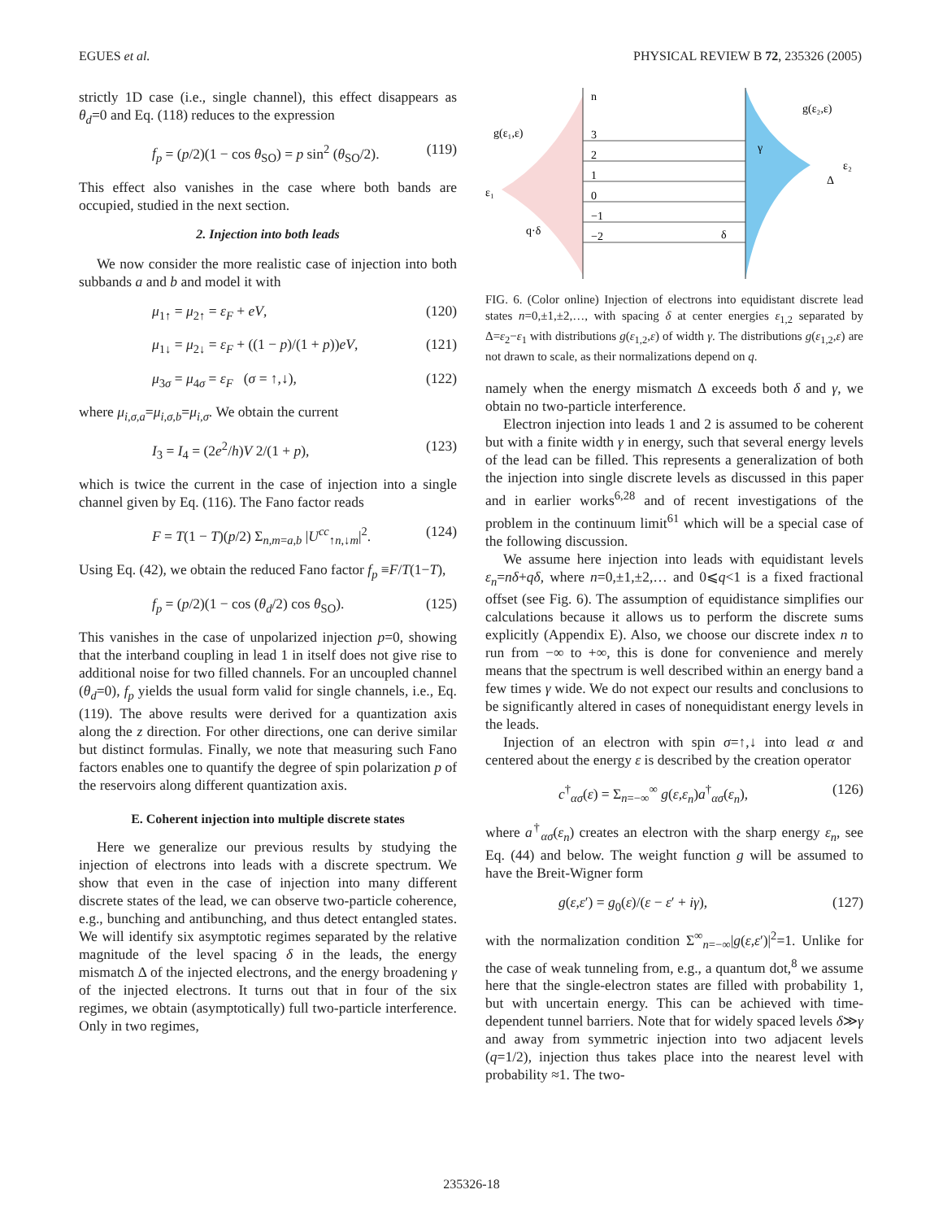EGUES et al. PHYSICAL REVIEW B 72, 235326 (2005)
strictly 1D case (i.e., single channel), this effect disappears as θ<sub>d</sub>=0 and Eq. (118) reduces to the expression
f<sub>p</sub> = (p/2)(1 − cos θ<sub>SO</sub>) = p sin<sup>2</sup> (θ<sub>SO</sub>/2). (119)
This effect also vanishes in the case where both bands are occupied, studied in the next section.
2. Injection into both leads
We now consider the more realistic case of injection into both subbands a and b and model it with
μ<sub>1↑</sub> = μ<sub>2↑</sub> = ε<sub>F</sub> + eV, (120)
μ<sub>1↓</sub> = μ<sub>2↓</sub> = ε<sub>F</sub> + ((1 − p)/(1 + p))eV, (121)
μ<sub>3σ</sub> = μ<sub>4σ</sub> = ε<sub>F</sub> (σ = ↑,↓), (122)
where μ<sub>i,σ,a</sub>=μ<sub>i,σ,b</sub>=μ<sub>i,σ</sub>. We obtain the current
I<sub>3</sub> = I<sub>4</sub> = (2e<sup>2</sup>/h)V 2/(1 + p), (123)
which is twice the current in the case of injection into a single channel given by Eq. (116). The Fano factor reads
F = T(1 − T)(p/2) Σ<sub>n,m=a,b</sub> |U<sup>cc</sup><sub>↑n,↓m</sub>|<sup>2</sup>. (124)
Using Eq. (42), we obtain the reduced Fano factor f<sub>p</sub> ≡F/T(1−T),
f<sub>p</sub> = (p/2)(1 − cos (θ<sub>d</sub>/2) cos θ<sub>SO</sub>). (125)
This vanishes in the case of unpolarized injection p=0, showing that the interband coupling in lead 1 in itself does not give rise to additional noise for two filled channels. For an uncoupled channel (θ<sub>d</sub>=0), f<sub>p</sub> yields the usual form valid for single channels, i.e., Eq. (119). The above results were derived for a quantization axis along the z direction. For other directions, one can derive similar but distinct formulas. Finally, we note that measuring such Fano factors enables one to quantify the degree of spin polarization p of the reservoirs along different quantization axis.
E. Coherent injection into multiple discrete states
Here we generalize our previous results by studying the injection of electrons into leads with a discrete spectrum. We show that even in the case of injection into many different discrete states of the lead, we can observe two-particle coherence, e.g., bunching and antibunching, and thus detect entangled states. We will identify six asymptotic regimes separated by the relative magnitude of the level spacing δ in the leads, the energy mismatch Δ of the injected electrons, and the energy broadening γ of the injected electrons. It turns out that in four of the six regimes, we obtain (asymptotically) full two-particle interference. Only in two regimes,
n
3
2
1
0
−1
−2
g(ε₁,ε)
g(ε₂,ε)
ε₁
ε₂
γ
Δ
q·δ
δ
FIG. 6. (Color online) Injection of electrons into equidistant discrete lead states n=0,±1,±2,…, with spacing δ at center energies ε<sub>1,2</sub> separated by Δ=ε<sub>2</sub>−ε<sub>1</sub> with distributions g(ε<sub>1,2</sub>,ε) of width γ. The distributions g(ε<sub>1,2</sub>,ε) are not drawn to scale, as their normalizations depend on q.
namely when the energy mismatch Δ exceeds both δ and γ, we obtain no two-particle interference.
Electron injection into leads 1 and 2 is assumed to be coherent but with a finite width γ in energy, such that several energy levels of the lead can be filled. This represents a generalization of both the injection into single discrete levels as discussed in this paper and in earlier works<sup>6,28</sup> and of recent investigations of the problem in the continuum limit<sup>61</sup> which will be a special case of the following discussion.
We assume here injection into leads with equidistant levels ε<sub>n</sub>=nδ+qδ, where n=0,±1,±2,… and 0⩽q<1 is a fixed fractional offset (see Fig. 6). The assumption of equidistance simplifies our calculations because it allows us to perform the discrete sums explicitly (Appendix E). Also, we choose our discrete index n to run from −∞ to +∞, this is done for convenience and merely means that the spectrum is well described within an energy band a few times γ wide. We do not expect our results and conclusions to be significantly altered in cases of nonequidistant energy levels in the leads.
Injection of an electron with spin σ=↑,↓ into lead α and centered about the energy ε is described by the creation operator
c<sup>†</sup><sub>ασ</sub>(ε) = Σ<sub>n=−∞</sub><sup>∞</sup> g(ε,ε<sub>n</sub>)a<sup>†</sup><sub>ασ</sub>(ε<sub>n</sub>), (126)
where a<sup>†</sup><sub>ασ</sub>(ε<sub>n</sub>) creates an electron with the sharp energy ε<sub>n</sub>, see Eq. (44) and below. The weight function g will be assumed to have the Breit-Wigner form
g(ε,ε′) = g<sub>0</sub>(ε)/(ε − ε′ + iγ), (127)
with the normalization condition Σ<sup>∞</sup><sub>n=−∞</sub>|g(ε,ε′)|<sup>2</sup>=1. Unlike for the case of weak tunneling from, e.g., a quantum dot,<sup>8</sup> we assume here that the single-electron states are filled with probability 1, but with uncertain energy. This can be achieved with time-dependent tunnel barriers. Note that for widely spaced levels δ≫γ and away from symmetric injection into two adjacent levels (q=1/2), injection thus takes place into the nearest level with probability ≈1. The two-
235326-18